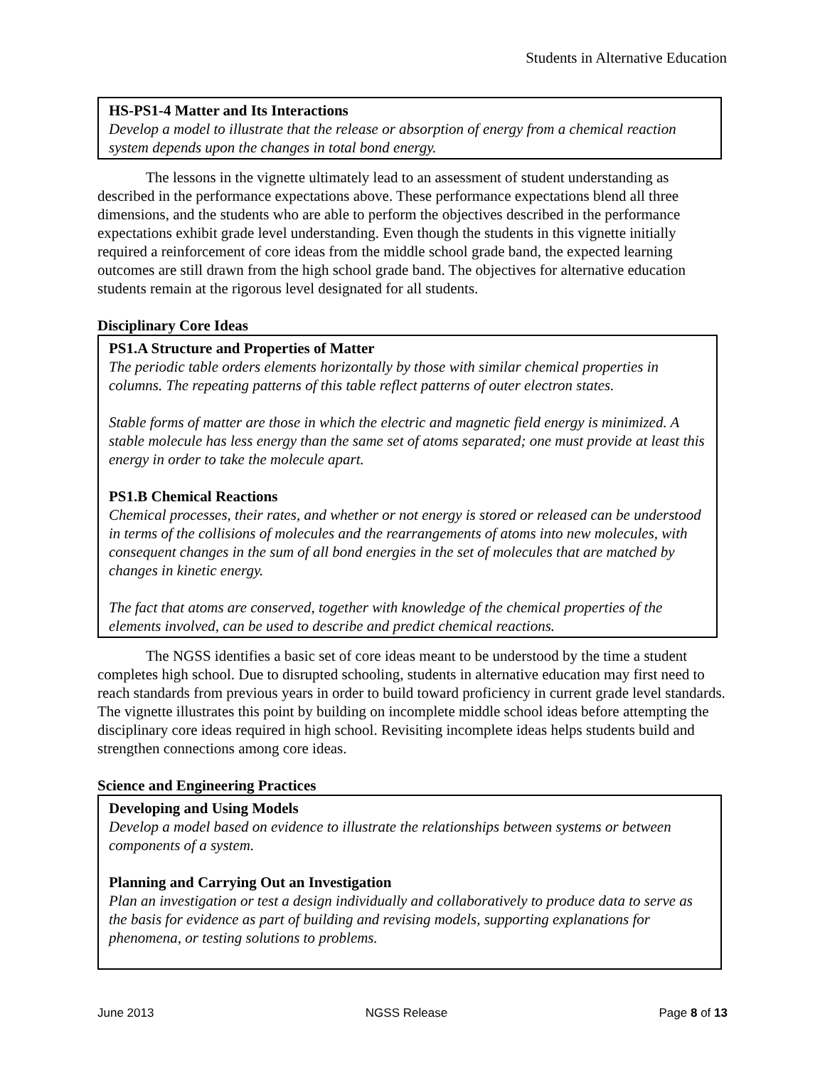Students in Alternative Education
HS-PS1-4 Matter and Its Interactions
Develop a model to illustrate that the release or absorption of energy from a chemical reaction system depends upon the changes in total bond energy.
The lessons in the vignette ultimately lead to an assessment of student understanding as described in the performance expectations above. These performance expectations blend all three dimensions, and the students who are able to perform the objectives described in the performance expectations exhibit grade level understanding. Even though the students in this vignette initially required a reinforcement of core ideas from the middle school grade band, the expected learning outcomes are still drawn from the high school grade band. The objectives for alternative education students remain at the rigorous level designated for all students.
Disciplinary Core Ideas
PS1.A Structure and Properties of Matter
The periodic table orders elements horizontally by those with similar chemical properties in columns. The repeating patterns of this table reflect patterns of outer electron states.
Stable forms of matter are those in which the electric and magnetic field energy is minimized. A stable molecule has less energy than the same set of atoms separated; one must provide at least this energy in order to take the molecule apart.
PS1.B Chemical Reactions
Chemical processes, their rates, and whether or not energy is stored or released can be understood in terms of the collisions of molecules and the rearrangements of atoms into new molecules, with consequent changes in the sum of all bond energies in the set of molecules that are matched by changes in kinetic energy.
The fact that atoms are conserved, together with knowledge of the chemical properties of the elements involved, can be used to describe and predict chemical reactions.
The NGSS identifies a basic set of core ideas meant to be understood by the time a student completes high school. Due to disrupted schooling, students in alternative education may first need to reach standards from previous years in order to build toward proficiency in current grade level standards. The vignette illustrates this point by building on incomplete middle school ideas before attempting the disciplinary core ideas required in high school. Revisiting incomplete ideas helps students build and strengthen connections among core ideas.
Science and Engineering Practices
Developing and Using Models
Develop a model based on evidence to illustrate the relationships between systems or between components of a system.
Planning and Carrying Out an Investigation
Plan an investigation or test a design individually and collaboratively to produce data to serve as the basis for evidence as part of building and revising models, supporting explanations for phenomena, or testing solutions to problems.
June 2013 NGSS Release Page 8 of 13